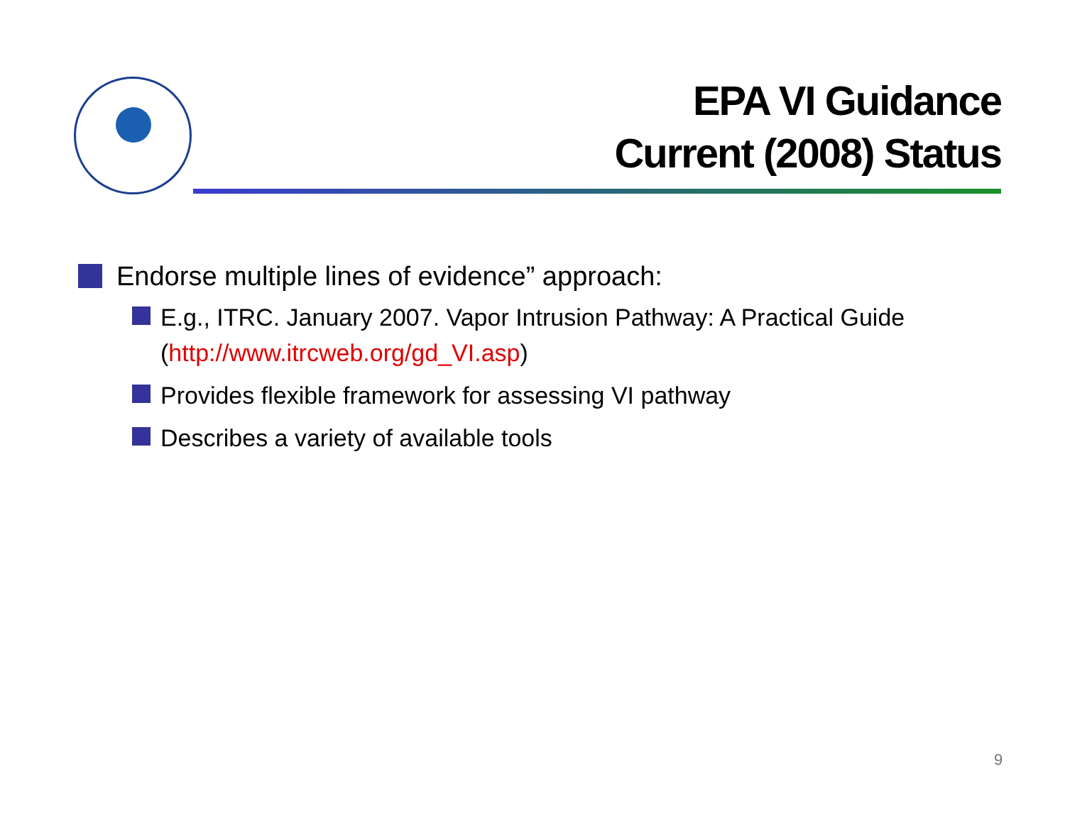EPA VI Guidance
Current (2008) Status
Endorse multiple lines of evidence” approach:
E.g., ITRC. January 2007. Vapor Intrusion Pathway: A Practical Guide (http://www.itrcweb.org/gd_VI.asp)
Provides flexible framework for assessing VI pathway
Describes a variety of available tools
9